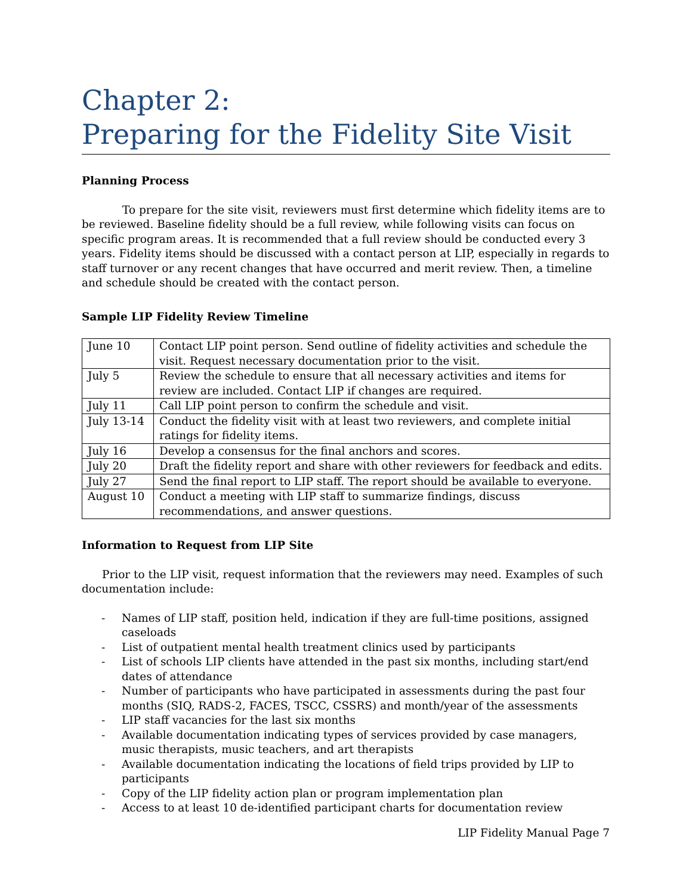Chapter 2:
Preparing for the Fidelity Site Visit
Planning Process
To prepare for the site visit, reviewers must first determine which fidelity items are to be reviewed. Baseline fidelity should be a full review, while following visits can focus on specific program areas. It is recommended that a full review should be conducted every 3 years. Fidelity items should be discussed with a contact person at LIP, especially in regards to staff turnover or any recent changes that have occurred and merit review. Then, a timeline and schedule should be created with the contact person.
Sample LIP Fidelity Review Timeline
| June 10 | Contact LIP point person. Send outline of fidelity activities and schedule the visit. Request necessary documentation prior to the visit. |
| July 5 | Review the schedule to ensure that all necessary activities and items for review are included. Contact LIP if changes are required. |
| July 11 | Call LIP point person to confirm the schedule and visit. |
| July 13-14 | Conduct the fidelity visit with at least two reviewers, and complete initial ratings for fidelity items. |
| July 16 | Develop a consensus for the final anchors and scores. |
| July 20 | Draft the fidelity report and share with other reviewers for feedback and edits. |
| July 27 | Send the final report to LIP staff. The report should be available to everyone. |
| August 10 | Conduct a meeting with LIP staff to summarize findings, discuss recommendations, and answer questions. |
Information to Request from LIP Site
Prior to the LIP visit, request information that the reviewers may need. Examples of such documentation include:
- Names of LIP staff, position held, indication if they are full-time positions, assigned caseloads
- List of outpatient mental health treatment clinics used by participants
- List of schools LIP clients have attended in the past six months, including start/end dates of attendance
- Number of participants who have participated in assessments during the past four months (SIQ, RADS-2, FACES, TSCC, CSSRS) and month/year of the assessments
- LIP staff vacancies for the last six months
- Available documentation indicating types of services provided by case managers, music therapists, music teachers, and art therapists
- Available documentation indicating the locations of field trips provided by LIP to participants
- Copy of the LIP fidelity action plan or program implementation plan
- Access to at least 10 de-identified participant charts for documentation review
LIP Fidelity Manual Page 7